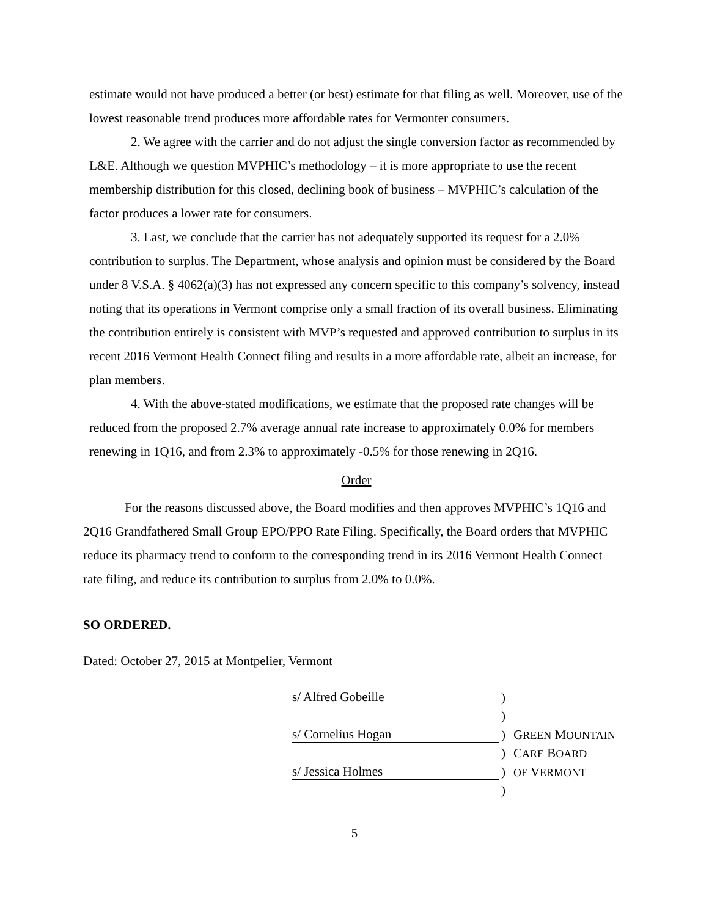estimate would not have produced a better (or best) estimate for that filing as well. Moreover, use of the lowest reasonable trend produces more affordable rates for Vermonter consumers.
2. We agree with the carrier and do not adjust the single conversion factor as recommended by L&E. Although we question MVPHIC’s methodology – it is more appropriate to use the recent membership distribution for this closed, declining book of business – MVPHIC’s calculation of the factor produces a lower rate for consumers.
3. Last, we conclude that the carrier has not adequately supported its request for a 2.0% contribution to surplus. The Department, whose analysis and opinion must be considered by the Board under 8 V.S.A. § 4062(a)(3) has not expressed any concern specific to this company’s solvency, instead noting that its operations in Vermont comprise only a small fraction of its overall business. Eliminating the contribution entirely is consistent with MVP’s requested and approved contribution to surplus in its recent 2016 Vermont Health Connect filing and results in a more affordable rate, albeit an increase, for plan members.
4. With the above-stated modifications, we estimate that the proposed rate changes will be reduced from the proposed 2.7% average annual rate increase to approximately 0.0% for members renewing in 1Q16, and from 2.3% to approximately -0.5% for those renewing in 2Q16.
Order
For the reasons discussed above, the Board modifies and then approves MVPHIC’s 1Q16 and 2Q16 Grandfathered Small Group EPO/PPO Rate Filing. Specifically, the Board orders that MVPHIC reduce its pharmacy trend to conform to the corresponding trend in its 2016 Vermont Health Connect rate filing, and reduce its contribution to surplus from 2.0% to 0.0%.
SO ORDERED.
Dated: October 27, 2015 at Montpelier, Vermont
| s/ Alfred Gobeille | ) | |
| | ) | |
| s/ Cornelius Hogan | ) | G REEN M OUNTAIN |
| | ) | C ARE B OARD |
| s/ Jessica Holmes | ) | OF V ERMONT |
| | ) | |
5